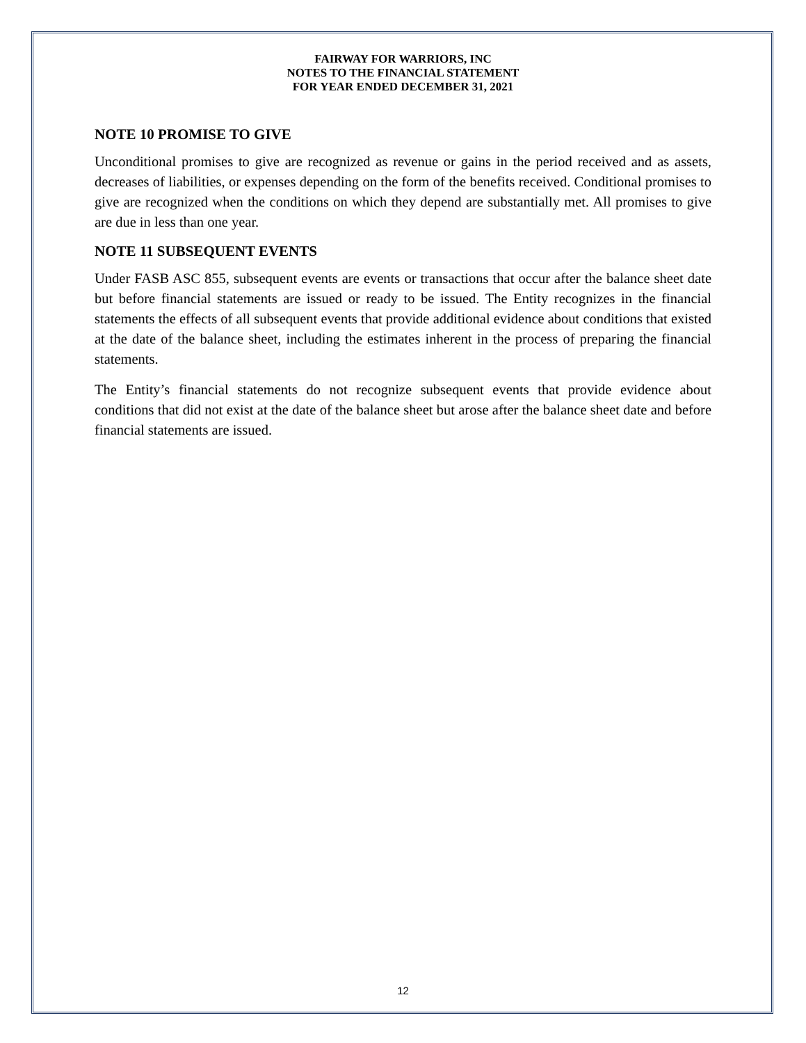FAIRWAY FOR WARRIORS, INC
NOTES TO THE FINANCIAL STATEMENT
FOR YEAR ENDED DECEMBER 31, 2021
NOTE 10 PROMISE TO GIVE
Unconditional promises to give are recognized as revenue or gains in the period received and as assets, decreases of liabilities, or expenses depending on the form of the benefits received. Conditional promises to give are recognized when the conditions on which they depend are substantially met. All promises to give are due in less than one year.
NOTE 11 SUBSEQUENT EVENTS
Under FASB ASC 855, subsequent events are events or transactions that occur after the balance sheet date but before financial statements are issued or ready to be issued. The Entity recognizes in the financial statements the effects of all subsequent events that provide additional evidence about conditions that existed at the date of the balance sheet, including the estimates inherent in the process of preparing the financial statements.
The Entity’s financial statements do not recognize subsequent events that provide evidence about conditions that did not exist at the date of the balance sheet but arose after the balance sheet date and before financial statements are issued.
12